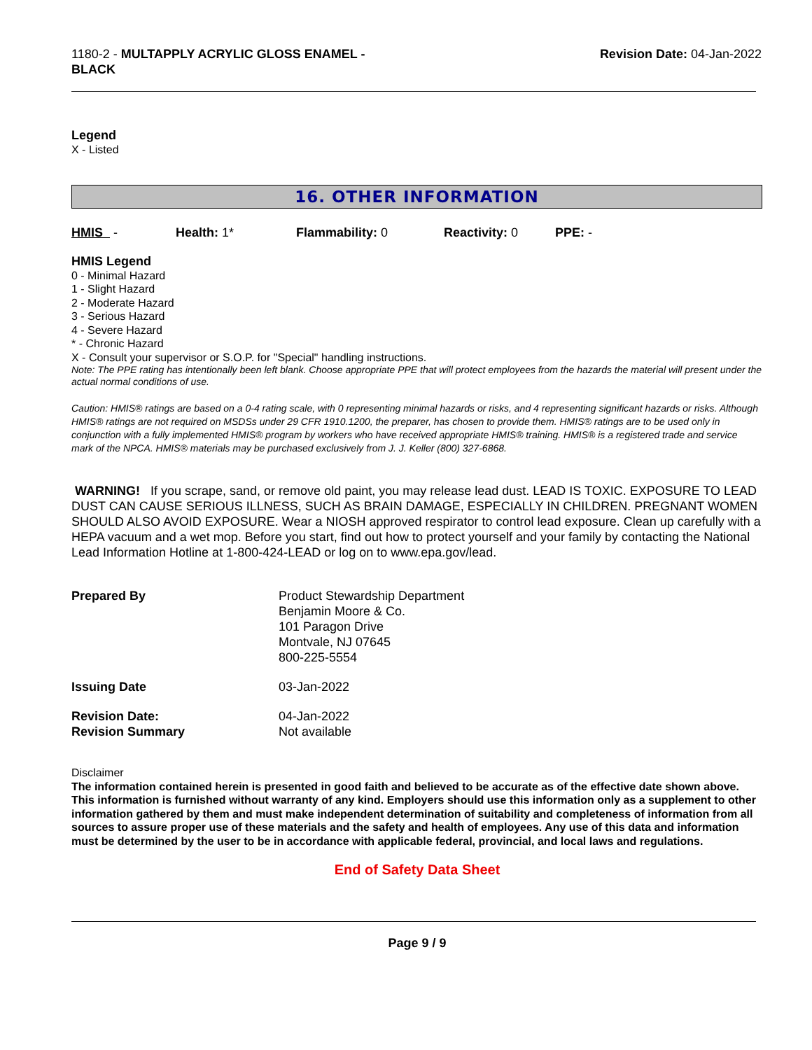1180-2 - MULTAPPLY ACRYLIC GLOSS ENAMEL -
BLACK
Revision Date: 04-Jan-2022
Legend
X - Listed
16. OTHER INFORMATION
HMIS - Health: 1* Flammability: 0 Reactivity: 0 PPE: -
HMIS Legend
0 - Minimal Hazard
1 - Slight Hazard
2 - Moderate Hazard
3 - Serious Hazard
4 - Severe Hazard
* - Chronic Hazard
X - Consult your supervisor or S.O.P. for "Special" handling instructions.
Note: The PPE rating has intentionally been left blank. Choose appropriate PPE that will protect employees from the hazards the material will present under the actual normal conditions of use.
Caution: HMIS® ratings are based on a 0-4 rating scale, with 0 representing minimal hazards or risks, and 4 representing significant hazards or risks. Although HMIS® ratings are not required on MSDSs under 29 CFR 1910.1200, the preparer, has chosen to provide them. HMIS® ratings are to be used only in conjunction with a fully implemented HMIS® program by workers who have received appropriate HMIS® training. HMIS® is a registered trade and service mark of the NPCA. HMIS® materials may be purchased exclusively from J. J. Keller (800) 327-6868.
WARNING! If you scrape, sand, or remove old paint, you may release lead dust. LEAD IS TOXIC. EXPOSURE TO LEAD DUST CAN CAUSE SERIOUS ILLNESS, SUCH AS BRAIN DAMAGE, ESPECIALLY IN CHILDREN. PREGNANT WOMEN SHOULD ALSO AVOID EXPOSURE. Wear a NIOSH approved respirator to control lead exposure. Clean up carefully with a HEPA vacuum and a wet mop. Before you start, find out how to protect yourself and your family by contacting the National Lead Information Hotline at 1-800-424-LEAD or log on to www.epa.gov/lead.
| Prepared By | Product Stewardship Department Benjamin Moore & Co. 101 Paragon Drive Montvale, NJ 07645 800-225-5554 |
| Issuing Date | 03-Jan-2022 |
| Revision Date: Revision Summary | 04-Jan-2022 Not available |
Disclaimer
The information contained herein is presented in good faith and believed to be accurate as of the effective date shown above. This information is furnished without warranty of any kind. Employers should use this information only as a supplement to other information gathered by them and must make independent determination of suitability and completeness of information from all sources to assure proper use of these materials and the safety and health of employees. Any use of this data and information must be determined by the user to be in accordance with applicable federal, provincial, and local laws and regulations.
End of Safety Data Sheet
Page 9 / 9